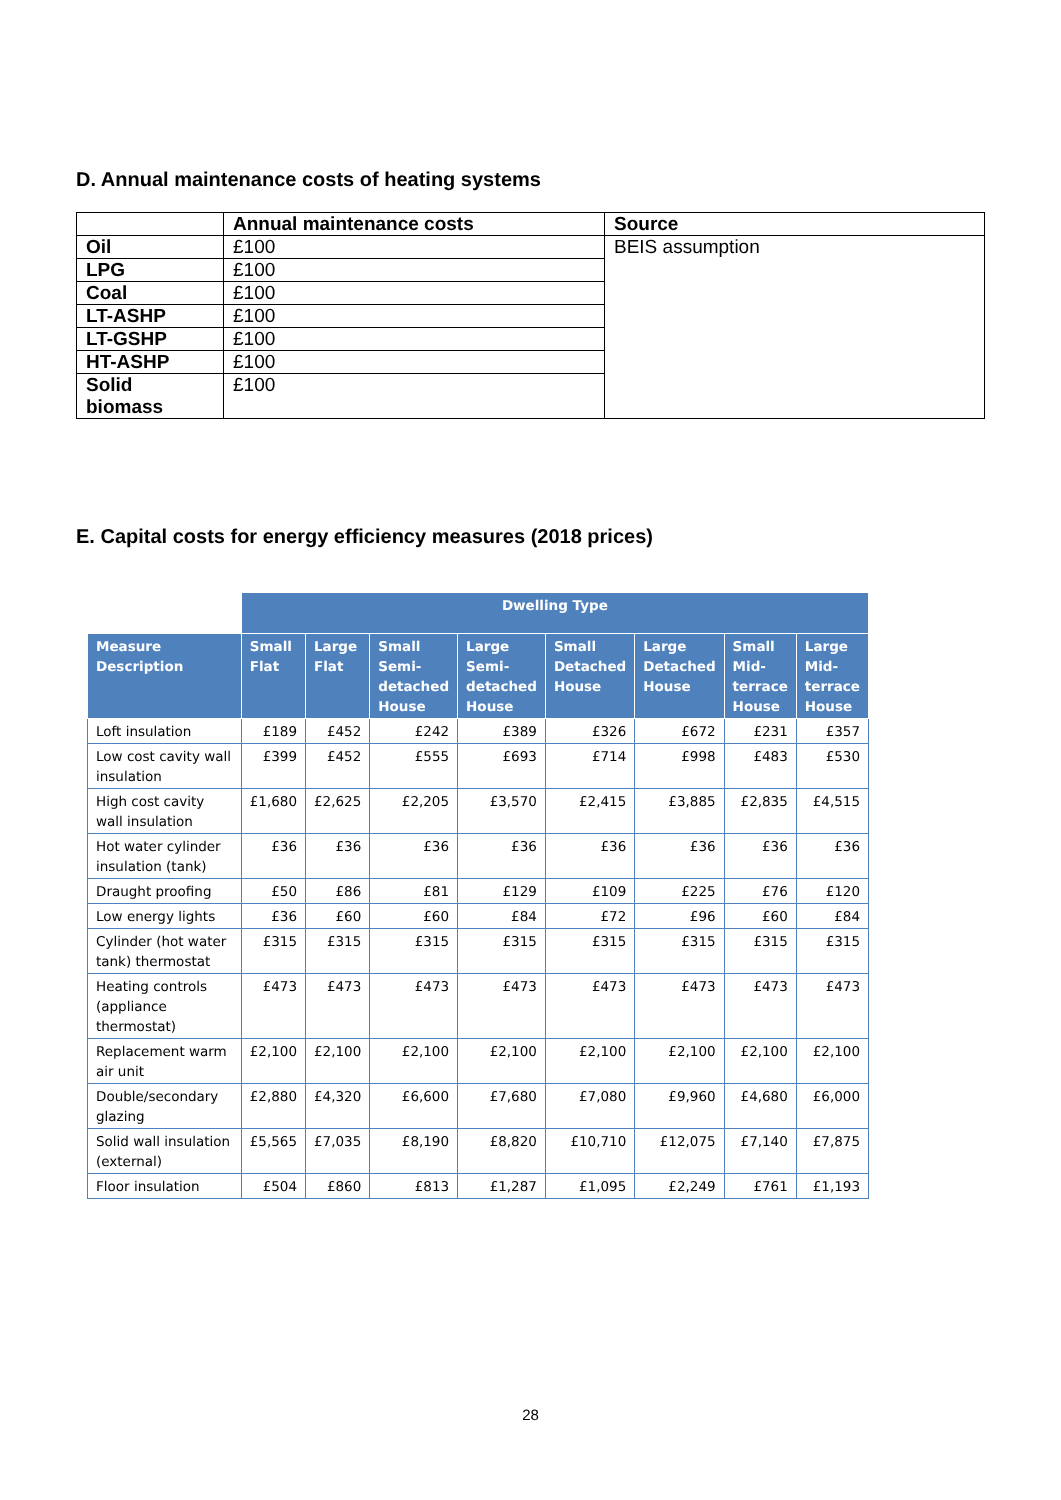D. Annual maintenance costs of heating systems
| | Annual maintenance costs | Source |
| --- | --- | --- |
| Oil | £100 | BEIS assumption |
| LPG | £100 | |
| Coal | £100 | |
| LT-ASHP | £100 | |
| LT-GSHP | £100 | |
| HT-ASHP | £100 | |
| Solid biomass | £100 | |
E. Capital costs for energy efficiency measures (2018 prices)
| | Dwelling Type | | | | | | | |
| Measure Description | Small Flat | Large Flat | Small Semi-detached House | Large Semi-detached House | Small Detached House | Large Detached House | Small Mid-terrace House | Large Mid-terrace House |
| Loft insulation | £189 | £452 | £242 | £389 | £326 | £672 | £231 | £357 |
| Low cost cavity wall insulation | £399 | £452 | £555 | £693 | £714 | £998 | £483 | £530 |
| High cost cavity wall insulation | £1,680 | £2,625 | £2,205 | £3,570 | £2,415 | £3,885 | £2,835 | £4,515 |
| Hot water cylinder insulation (tank) | £36 | £36 | £36 | £36 | £36 | £36 | £36 | £36 |
| Draught proofing | £50 | £86 | £81 | £129 | £109 | £225 | £76 | £120 |
| Low energy lights | £36 | £60 | £60 | £84 | £72 | £96 | £60 | £84 |
| Cylinder (hot water tank) thermostat | £315 | £315 | £315 | £315 | £315 | £315 | £315 | £315 |
| Heating controls (appliance thermostat) | £473 | £473 | £473 | £473 | £473 | £473 | £473 | £473 |
| Replacement warm air unit | £2,100 | £2,100 | £2,100 | £2,100 | £2,100 | £2,100 | £2,100 | £2,100 |
| Double/secondary glazing | £2,880 | £4,320 | £6,600 | £7,680 | £7,080 | £9,960 | £4,680 | £6,000 |
| Solid wall insulation (external) | £5,565 | £7,035 | £8,190 | £8,820 | £10,710 | £12,075 | £7,140 | £7,875 |
| Floor insulation | £504 | £860 | £813 | £1,287 | £1,095 | £2,249 | £761 | £1,193 |
28